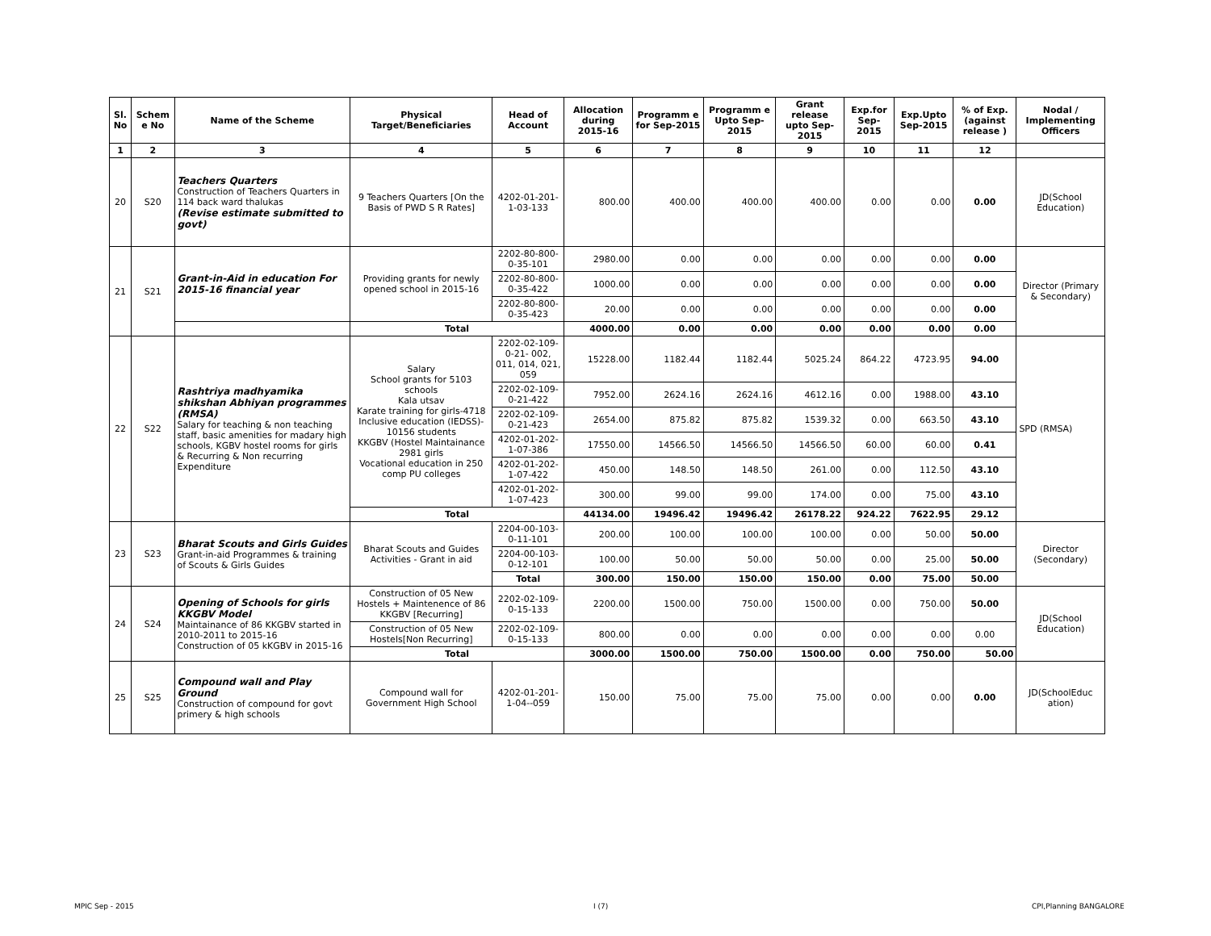| Sl. No | Schem e No | Name of the Scheme | Physical Target/Beneficiaries | Head of Account | Allocation during 2015-16 | Programm e for Sep-2015 | Programm e Upto Sep-2015 | Grant release upto Sep-2015 | Exp.for Sep-2015 | Exp.Upto Sep-2015 | % of Exp. (against release ) | Nodal / Implementing Officers |
| --- | --- | --- | --- | --- | --- | --- | --- | --- | --- | --- | --- | --- |
| 1 | 2 | 3 | 4 | 5 | 6 | 7 | 8 | 9 | 10 | 11 | 12 | |
| 20 | S20 | Teachers Quarters Construction of Teachers Quarters in 114 back ward thalukas (Revise estimate submitted to govt) | 9 Teachers Quarters [On the Basis of PWD S R Rates] | 4202-01-201-1-03-133 | 800.00 | 400.00 | 400.00 | 400.00 | 0.00 | 0.00 | 0.00 | JD(School Education) |
| 21 | S21 | Grant-in-Aid in education For 2015-16 financial year | Providing grants for newly opened school in 2015-16 | 2202-80-800-0-35-101 | 2980.00 | 0.00 | 0.00 | 0.00 | 0.00 | 0.00 | 0.00 | Director (Primary & Secondary) |
| | | | | 2202-80-800-0-35-422 | 1000.00 | 0.00 | 0.00 | 0.00 | 0.00 | 0.00 | 0.00 | |
| | | | | 2202-80-800-0-35-423 | 20.00 | 0.00 | 0.00 | 0.00 | 0.00 | 0.00 | 0.00 | |
| | | | Total | | 4000.00 | 0.00 | 0.00 | 0.00 | 0.00 | 0.00 | 0.00 | |
| 22 | S22 | Rashtriya madhyamika shikshan Abhiyan programmes (RMSA) Salary for teaching & non teaching staff, basic amenities for madary high schools, KGBV hostel rooms for girls & Recurring & Non recurring Expenditure | Salary School grants for 5103 schools Kala utsav Karate training for girls-4718 Inclusive education (IEDSS)- 10156 students KKGBV (Hostel Maintainance 2981 girls Vocational education in 250 comp PU colleges | 2202-02-109-0-21- 002, 011, 014, 021, 059 | 15228.00 | 1182.44 | 1182.44 | 5025.24 | 864.22 | 4723.95 | 94.00 | SPD (RMSA) |
| | | | | 2202-02-109-0-21-422 | 7952.00 | 2624.16 | 2624.16 | 4612.16 | 0.00 | 1988.00 | 43.10 | |
| | | | | 2202-02-109-0-21-423 | 2654.00 | 875.82 | 875.82 | 1539.32 | 0.00 | 663.50 | 43.10 | |
| | | | | 4202-01-202-1-07-386 | 17550.00 | 14566.50 | 14566.50 | 14566.50 | 60.00 | 60.00 | 0.41 | |
| | | | | 4202-01-202-1-07-422 | 450.00 | 148.50 | 148.50 | 261.00 | 0.00 | 112.50 | 43.10 | |
| | | | | 4202-01-202-1-07-423 | 300.00 | 99.00 | 99.00 | 174.00 | 0.00 | 75.00 | 43.10 | |
| | | | Total | | 44134.00 | 19496.42 | 19496.42 | 26178.22 | 924.22 | 7622.95 | 29.12 | |
| 23 | S23 | Bharat Scouts and Girls Guides Grant-in-aid Programmes & training of Scouts & Girls Guides | Bharat Scouts and Guides Activities - Grant in aid | 2204-00-103-0-11-101 | 200.00 | 100.00 | 100.00 | 100.00 | 0.00 | 50.00 | 50.00 | Director (Secondary) |
| | | | | 2204-00-103-0-12-101 | 100.00 | 50.00 | 50.00 | 50.00 | 0.00 | 25.00 | 50.00 | |
| | | | | Total | 300.00 | 150.00 | 150.00 | 150.00 | 0.00 | 75.00 | 50.00 | |
| 24 | S24 | Opening of Schools for girls KKGBV Model Maintainance of 86 KKGBV started in 2010-2011 to 2015-16 Construction of 05 kKGBV in 2015-16 | Construction of 05 New Hostels + Maintenence of 86 KKGBV [Recurring] | 2202-02-109-0-15-133 | 2200.00 | 1500.00 | 750.00 | 1500.00 | 0.00 | 750.00 | 50.00 | JD(School Education) |
| | | | Construction of 05 New Hostels[Non Recurring] | 2202-02-109-0-15-133 | 800.00 | 0.00 | 0.00 | 0.00 | 0.00 | 0.00 | 0.00 | |
| | | | Total | | 3000.00 | 1500.00 | 750.00 | 1500.00 | 0.00 | 750.00 | 50.00 | |
| 25 | S25 | Compound wall and Play Ground Construction of compound for govt primery & high schools | Compound wall for Government High School | 4202-01-201-1-04--059 | 150.00 | 75.00 | 75.00 | 75.00 | 0.00 | 0.00 | 0.00 | JD(SchoolEduc ation) |
MPIC Sep - 2015 I (7) CPI,Planning BANGALORE